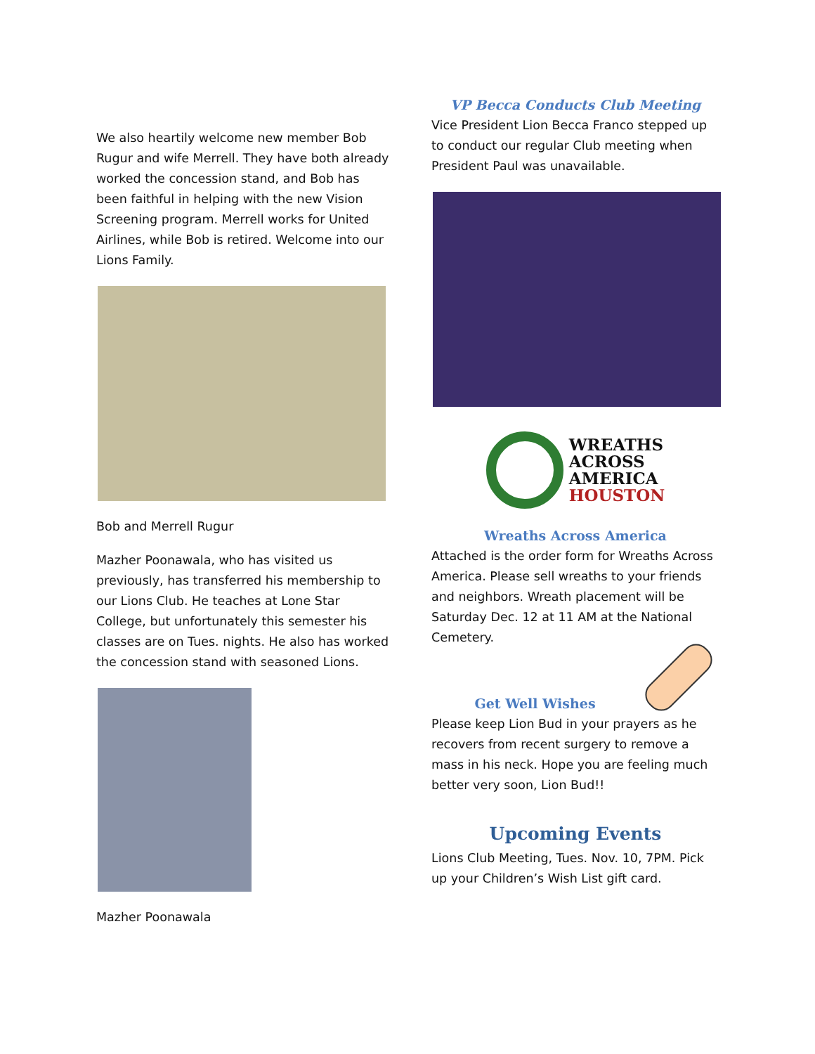We also heartily welcome new member Bob Rugur and wife Merrell. They have both already worked the concession stand, and Bob has been faithful in helping with the new Vision Screening program. Merrell works for United Airlines, while Bob is retired. Welcome into our Lions Family.
Bob and Merrell Rugur
Mazher Poonawala, who has visited us previously, has transferred his membership to our Lions Club. He teaches at Lone Star College, but unfortunately this semester his classes are on Tues. nights. He also has worked the concession stand with seasoned Lions.
Mazher Poonawala
VP Becca Conducts Club Meeting
Vice President Lion Becca Franco stepped up to conduct our regular Club meeting when President Paul was unavailable.
WREATHS
ACROSS
AMERICA
HOUSTON
Wreaths Across America
Attached is the order form for Wreaths Across America. Please sell wreaths to your friends and neighbors. Wreath placement will be Saturday Dec. 12 at 11 AM at the National Cemetery.
Get Well Wishes
Please keep Lion Bud in your prayers as he recovers from recent surgery to remove a mass in his neck. Hope you are feeling much better very soon, Lion Bud!!
Upcoming Events
Lions Club Meeting, Tues. Nov. 10, 7PM. Pick up your Children’s Wish List gift card.